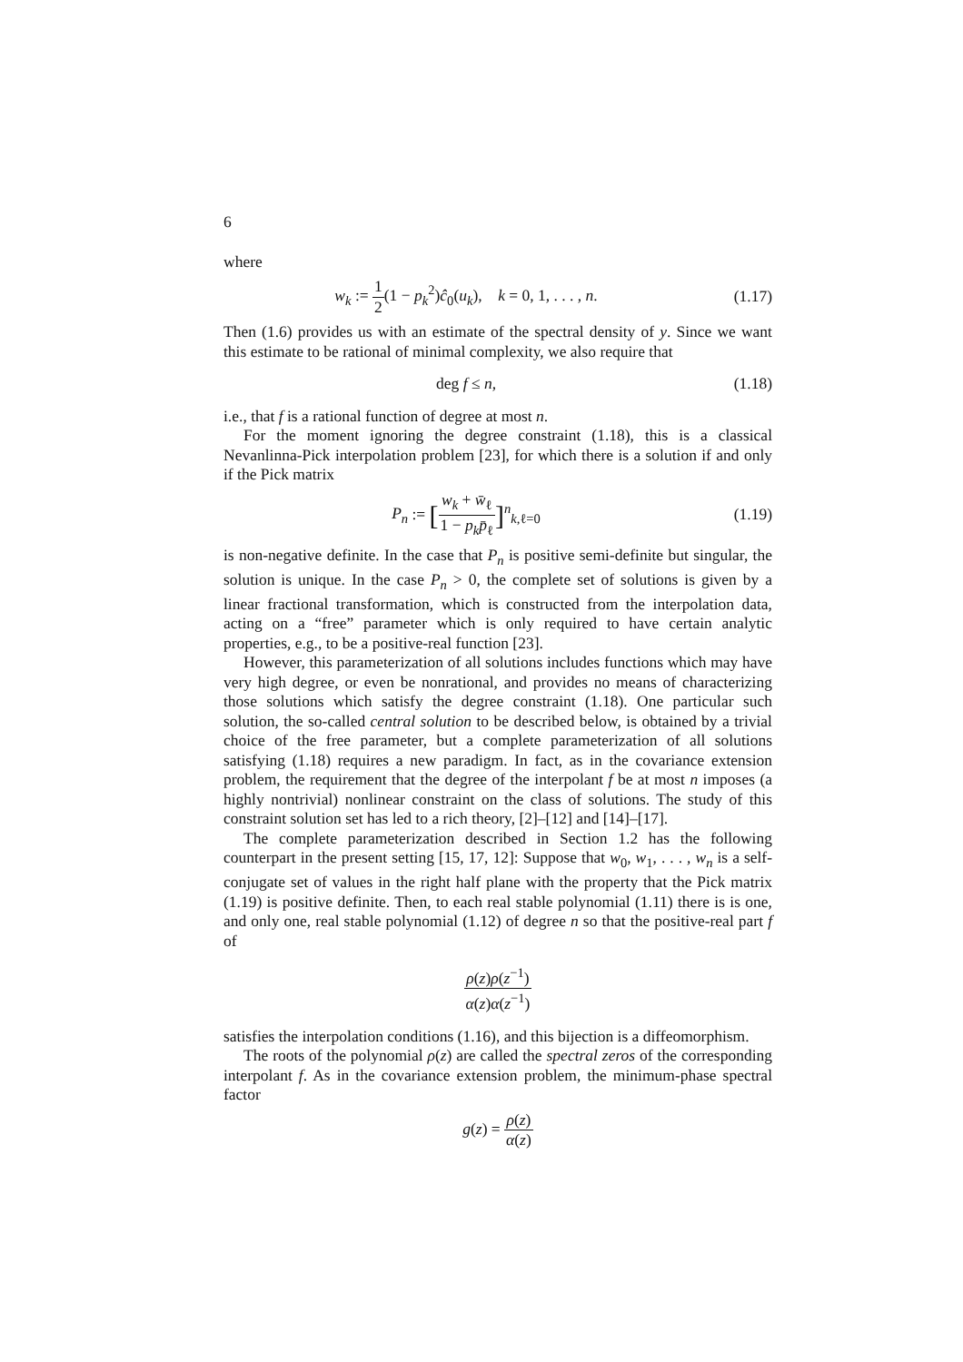6
where
w<sub>k</sub> := 1 2(1 − p<sub>k</sub><sup>2</sup>)ĉ<sub>0</sub>(u<sub>k</sub>), k = 0, 1, . . . , n.
(1.17)
Then (1.6) provides us with an estimate of the spectral density of y. Since we want this estimate to be rational of minimal complexity, we also require that
deg f ≤ n, (1.18)
i.e., that f is a rational function of degree at most n.
For the moment ignoring the degree constraint (1.18), this is a classical Nevanlinna-Pick interpolation problem [23], for which there is a solution if and only if the Pick matrix
P<sub>n</sub> := [w<sub>k</sub> + w̄<sub>ℓ</sub> 1 − p<sub>k</sub>p̄<sub>ℓ</sub>]<sup>n</sup><sub>k,ℓ=0</sub>
(1.19)
is non-negative definite. In the case that P<sub>n</sub> is positive semi-definite but singular, the solution is unique. In the case P<sub>n</sub> > 0, the complete set of solutions is given by a linear fractional transformation, which is constructed from the interpolation data, acting on a “free” parameter which is only required to have certain analytic properties, e.g., to be a positive-real function [23].
However, this parameterization of all solutions includes functions which may have very high degree, or even be nonrational, and provides no means of characterizing those solutions which satisfy the degree constraint (1.18). One particular such solution, the so-called central solution to be described below, is obtained by a trivial choice of the free parameter, but a complete parameterization of all solutions satisfying (1.18) requires a new paradigm. In fact, as in the covariance extension problem, the requirement that the degree of the interpolant f be at most n imposes (a highly nontrivial) nonlinear constraint on the class of solutions. The study of this constraint solution set has led to a rich theory, [2]–[12] and [14]–[17].
The complete parameterization described in Section 1.2 has the following counterpart in the present setting [15, 17, 12]: Suppose that w<sub>0</sub>, w<sub>1</sub>, . . . , w<sub>n</sub> is a self-conjugate set of values in the right half plane with the property that the Pick matrix (1.19) is positive definite. Then, to each real stable polynomial (1.11) there is is one, and only one, real stable polynomial (1.12) of degree n so that the positive-real part f of
ρ(z)ρ(z<sup>−1</sup>) α(z)α(z<sup>−1</sup>)
satisfies the interpolation conditions (1.16), and this bijection is a diffeomorphism.
The roots of the polynomial ρ(z) are called the spectral zeros of the corresponding interpolant f. As in the covariance extension problem, the minimum-phase spectral factor
g(z) = ρ(z) α(z)